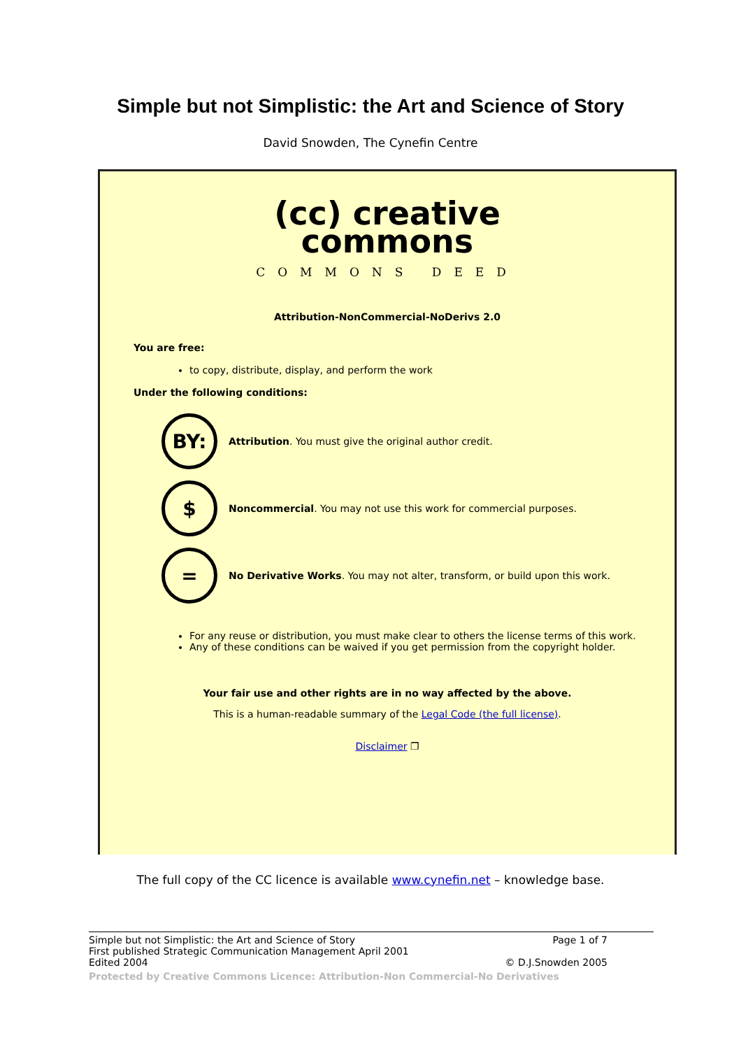Simple but not Simplistic: the Art and Science of Story
David Snowden, The Cynefin Centre
(cc) creative
commons
COMMONS DEED
Attribution-NonCommercial-NoDerivs 2.0
You are free:
to copy, distribute, display, and perform the work
Under the following conditions:
BY:
Attribution. You must give the original author credit.
$
Noncommercial. You may not use this work for commercial purposes.
=
No Derivative Works. You may not alter, transform, or build upon this work.
For any reuse or distribution, you must make clear to others the license terms of this work.
Any of these conditions can be waived if you get permission from the copyright holder.
Your fair use and other rights are in no way affected by the above.
This is a human-readable summary of the Legal Code (the full license).
Disclaimer ❐
The full copy of the CC licence is available www.cynefin.net – knowledge base.
Simple but not Simplistic: the Art and Science of Story Page 1 of 7
First published Strategic Communication Management April 2001
Edited 2004 © D.J.Snowden 2005
Protected by Creative Commons Licence: Attribution-Non Commercial-No Derivatives